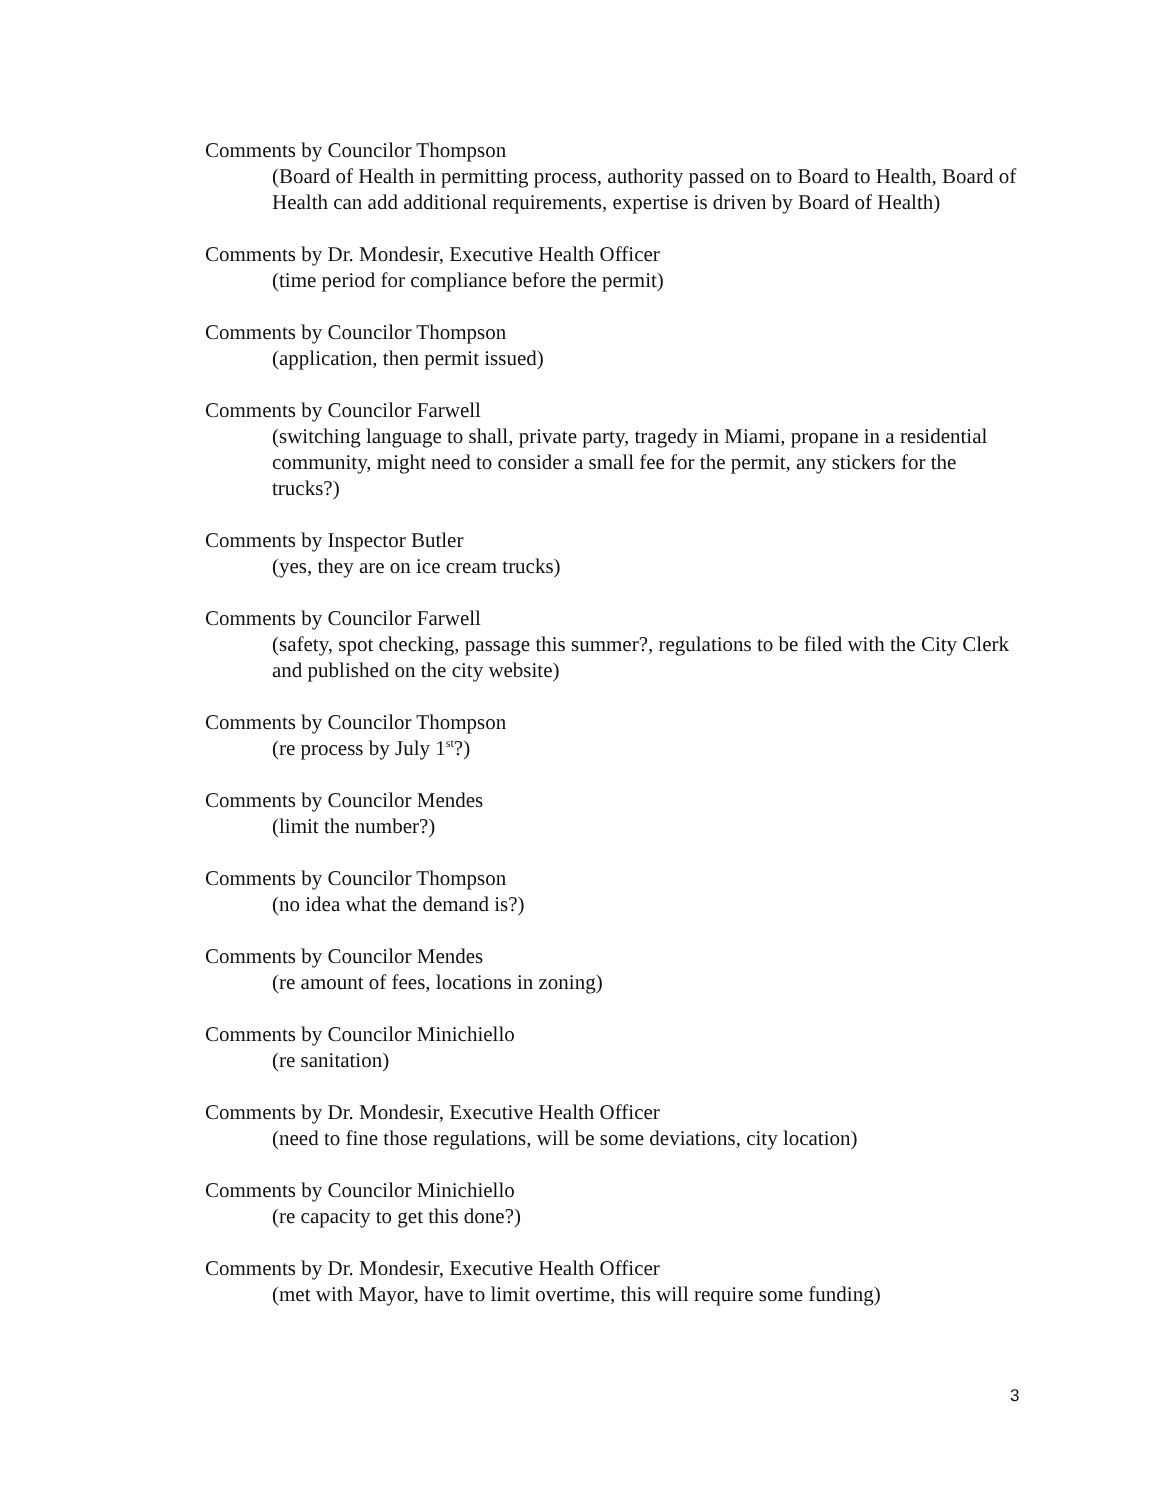Comments by Councilor Thompson
(Board of Health in permitting process, authority passed on to Board to Health, Board of Health can add additional requirements, expertise is driven by Board of Health)
Comments by Dr. Mondesir, Executive Health Officer
(time period for compliance before the permit)
Comments by Councilor Thompson
(application, then permit issued)
Comments by Councilor Farwell
(switching language to shall, private party, tragedy in Miami, propane in a residential community, might need to consider a small fee for the permit, any stickers for the trucks?)
Comments by Inspector Butler
(yes, they are on ice cream trucks)
Comments by Councilor Farwell
(safety, spot checking, passage this summer?, regulations to be filed with the City Clerk and published on the city website)
Comments by Councilor Thompson
(re process by July 1<sup>st</sup>?)
Comments by Councilor Mendes
(limit the number?)
Comments by Councilor Thompson
(no idea what the demand is?)
Comments by Councilor Mendes
(re amount of fees, locations in zoning)
Comments by Councilor Minichiello
(re sanitation)
Comments by Dr. Mondesir, Executive Health Officer
(need to fine those regulations, will be some deviations, city location)
Comments by Councilor Minichiello
(re capacity to get this done?)
Comments by Dr. Mondesir, Executive Health Officer
(met with Mayor, have to limit overtime, this will require some funding)
3